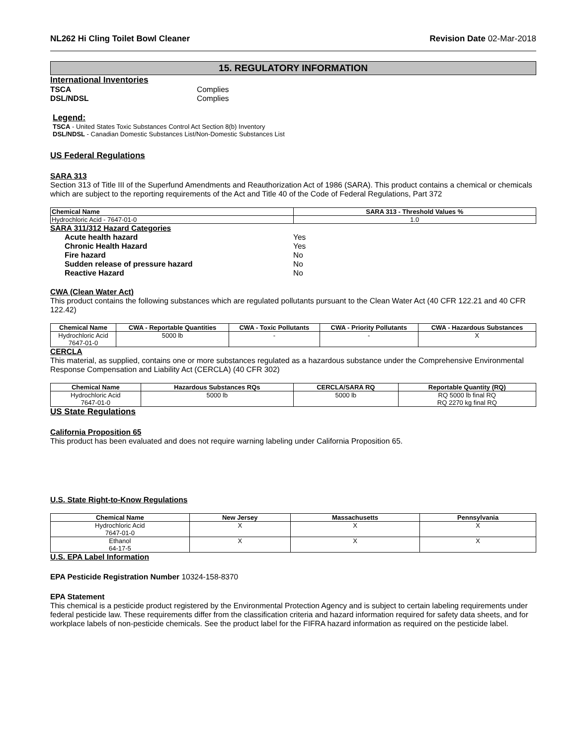NL262 Hi Cling Toilet Bowl Cleaner Revision Date 02-Mar-2018
15. REGULATORY INFORMATION
International Inventories
TSCA Complies
DSL/NDSL Complies
Legend:
TSCA - United States Toxic Substances Control Act Section 8(b) Inventory
DSL/NDSL - Canadian Domestic Substances List/Non-Domestic Substances List
US Federal Regulations
SARA 313
Section 313 of Title III of the Superfund Amendments and Reauthorization Act of 1986 (SARA). This product contains a chemical or chemicals which are subject to the reporting requirements of the Act and Title 40 of the Code of Federal Regulations, Part 372
| Chemical Name | SARA 313 - Threshold Values % |
| --- | --- |
| Hydrochloric Acid - 7647-01-0 | 1.0 |
SARA 311/312 Hazard Categories
Acute health hazard Yes
Chronic Health Hazard Yes
Fire hazard No
Sudden release of pressure hazard No
Reactive Hazard No
CWA (Clean Water Act)
This product contains the following substances which are regulated pollutants pursuant to the Clean Water Act (40 CFR 122.21 and 40 CFR 122.42)
| Chemical Name | CWA - Reportable Quantities | CWA - Toxic Pollutants | CWA - Priority Pollutants | CWA - Hazardous Substances |
| --- | --- | --- | --- | --- |
| Hydrochloric Acid 7647-01-0 | 5000 lb | - | - | X |
CERCLA
This material, as supplied, contains one or more substances regulated as a hazardous substance under the Comprehensive Environmental Response Compensation and Liability Act (CERCLA) (40 CFR 302)
| Chemical Name | Hazardous Substances RQs | CERCLA/SARA RQ | Reportable Quantity (RQ) |
| --- | --- | --- | --- |
| Hydrochloric Acid 7647-01-0 | 5000 lb | 5000 lb | RQ 5000 lb final RQ RQ 2270 kg final RQ |
US State Regulations
California Proposition 65
This product has been evaluated and does not require warning labeling under California Proposition 65.
U.S. State Right-to-Know Regulations
| Chemical Name | New Jersey | Massachusetts | Pennsylvania |
| --- | --- | --- | --- |
| Hydrochloric Acid 7647-01-0 | X | X | X |
| Ethanol 64-17-5 | X | X | X |
U.S. EPA Label Information
EPA Pesticide Registration Number 10324-158-8370
EPA Statement
This chemical is a pesticide product registered by the Environmental Protection Agency and is subject to certain labeling requirements under federal pesticide law. These requirements differ from the classification criteria and hazard information required for safety data sheets, and for workplace labels of non-pesticide chemicals. See the product label for the FIFRA hazard information as required on the pesticide label.